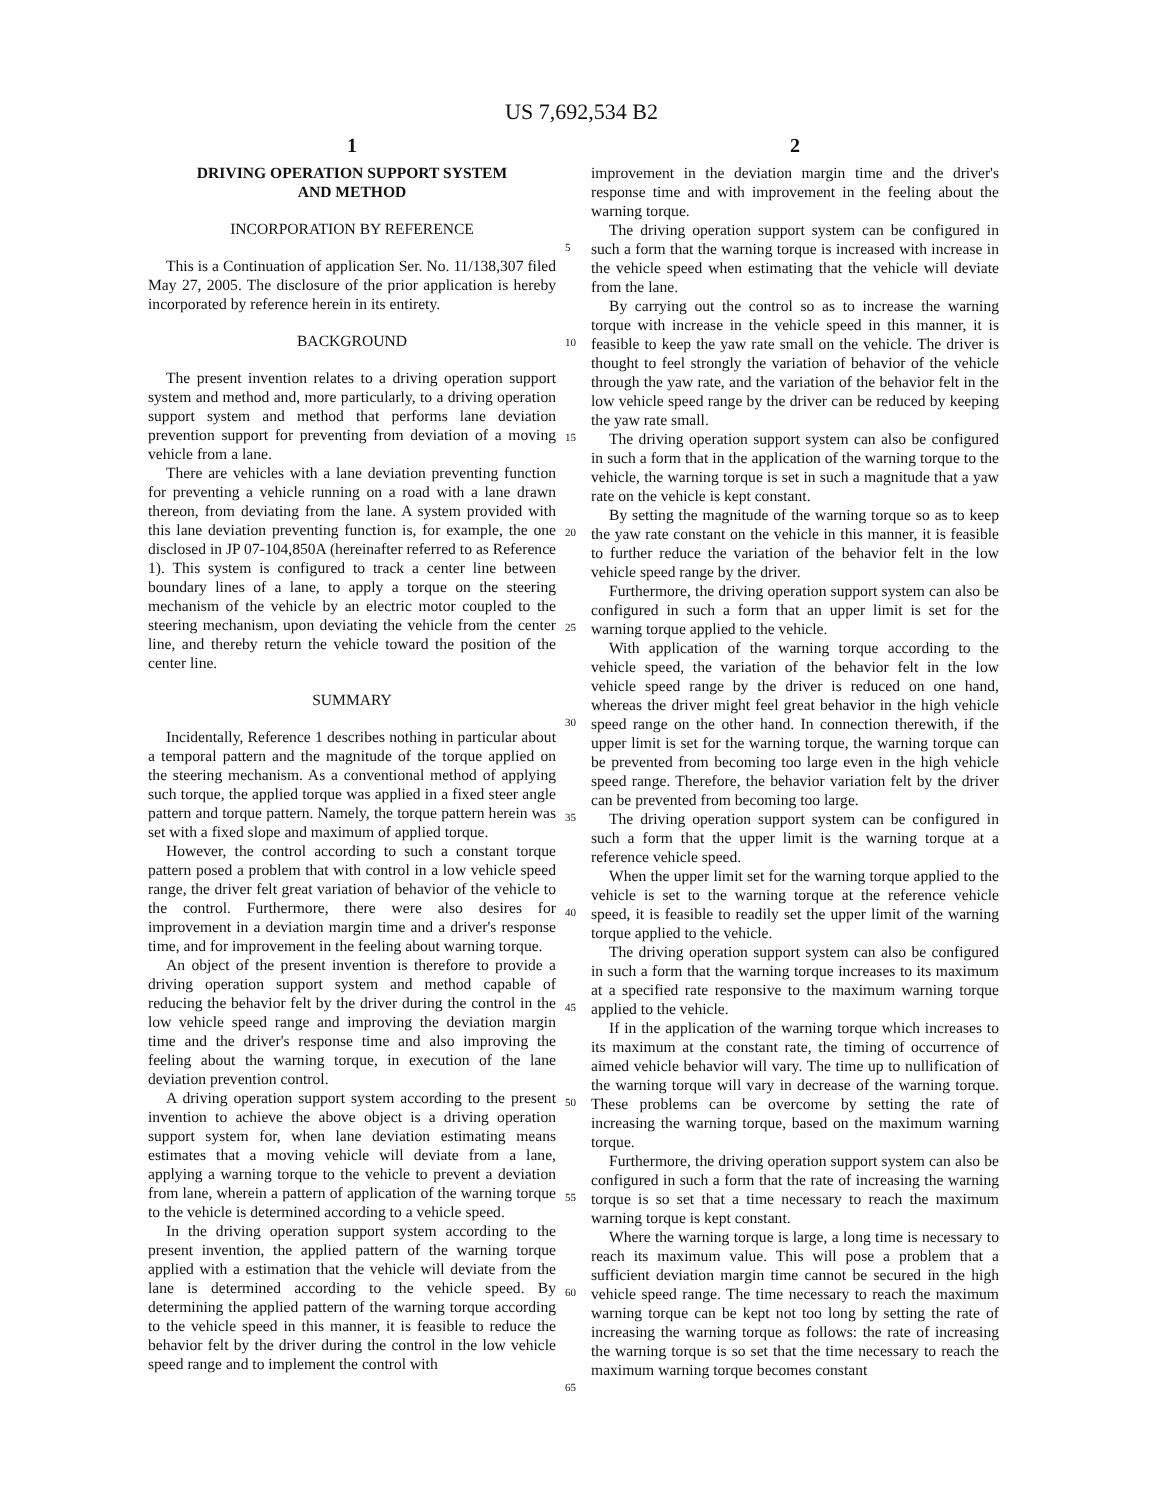US 7,692,534 B2
1
DRIVING OPERATION SUPPORT SYSTEM
AND METHOD
INCORPORATION BY REFERENCE
This is a Continuation of application Ser. No. 11/138,307 filed May 27, 2005. The disclosure of the prior application is hereby incorporated by reference herein in its entirety.
BACKGROUND
The present invention relates to a driving operation support system and method and, more particularly, to a driving operation support system and method that performs lane deviation prevention support for preventing from deviation of a moving vehicle from a lane.
There are vehicles with a lane deviation preventing function for preventing a vehicle running on a road with a lane drawn thereon, from deviating from the lane. A system provided with this lane deviation preventing function is, for example, the one disclosed in JP 07-104,850A (hereinafter referred to as Reference 1). This system is configured to track a center line between boundary lines of a lane, to apply a torque on the steering mechanism of the vehicle by an electric motor coupled to the steering mechanism, upon deviating the vehicle from the center line, and thereby return the vehicle toward the position of the center line.
SUMMARY
Incidentally, Reference 1 describes nothing in particular about a temporal pattern and the magnitude of the torque applied on the steering mechanism. As a conventional method of applying such torque, the applied torque was applied in a fixed steer angle pattern and torque pattern. Namely, the torque pattern herein was set with a fixed slope and maximum of applied torque.
However, the control according to such a constant torque pattern posed a problem that with control in a low vehicle speed range, the driver felt great variation of behavior of the vehicle to the control. Furthermore, there were also desires for improvement in a deviation margin time and a driver's response time, and for improvement in the feeling about warning torque.
An object of the present invention is therefore to provide a driving operation support system and method capable of reducing the behavior felt by the driver during the control in the low vehicle speed range and improving the deviation margin time and the driver's response time and also improving the feeling about the warning torque, in execution of the lane deviation prevention control.
A driving operation support system according to the present invention to achieve the above object is a driving operation support system for, when lane deviation estimating means estimates that a moving vehicle will deviate from a lane, applying a warning torque to the vehicle to prevent a deviation from lane, wherein a pattern of application of the warning torque to the vehicle is determined according to a vehicle speed.
In the driving operation support system according to the present invention, the applied pattern of the warning torque applied with a estimation that the vehicle will deviate from the lane is determined according to the vehicle speed. By determining the applied pattern of the warning torque according to the vehicle speed in this manner, it is feasible to reduce the behavior felt by the driver during the control in the low vehicle speed range and to implement the control with
5
10
15
20
25
30
35
40
45
50
55
60
65
2
improvement in the deviation margin time and the driver's response time and with improvement in the feeling about the warning torque.
The driving operation support system can be configured in such a form that the warning torque is increased with increase in the vehicle speed when estimating that the vehicle will deviate from the lane.
By carrying out the control so as to increase the warning torque with increase in the vehicle speed in this manner, it is feasible to keep the yaw rate small on the vehicle. The driver is thought to feel strongly the variation of behavior of the vehicle through the yaw rate, and the variation of the behavior felt in the low vehicle speed range by the driver can be reduced by keeping the yaw rate small.
The driving operation support system can also be configured in such a form that in the application of the warning torque to the vehicle, the warning torque is set in such a magnitude that a yaw rate on the vehicle is kept constant.
By setting the magnitude of the warning torque so as to keep the yaw rate constant on the vehicle in this manner, it is feasible to further reduce the variation of the behavior felt in the low vehicle speed range by the driver.
Furthermore, the driving operation support system can also be configured in such a form that an upper limit is set for the warning torque applied to the vehicle.
With application of the warning torque according to the vehicle speed, the variation of the behavior felt in the low vehicle speed range by the driver is reduced on one hand, whereas the driver might feel great behavior in the high vehicle speed range on the other hand. In connection therewith, if the upper limit is set for the warning torque, the warning torque can be prevented from becoming too large even in the high vehicle speed range. Therefore, the behavior variation felt by the driver can be prevented from becoming too large.
The driving operation support system can be configured in such a form that the upper limit is the warning torque at a reference vehicle speed.
When the upper limit set for the warning torque applied to the vehicle is set to the warning torque at the reference vehicle speed, it is feasible to readily set the upper limit of the warning torque applied to the vehicle.
The driving operation support system can also be configured in such a form that the warning torque increases to its maximum at a specified rate responsive to the maximum warning torque applied to the vehicle.
If in the application of the warning torque which increases to its maximum at the constant rate, the timing of occurrence of aimed vehicle behavior will vary. The time up to nullification of the warning torque will vary in decrease of the warning torque. These problems can be overcome by setting the rate of increasing the warning torque, based on the maximum warning torque.
Furthermore, the driving operation support system can also be configured in such a form that the rate of increasing the warning torque is so set that a time necessary to reach the maximum warning torque is kept constant.
Where the warning torque is large, a long time is necessary to reach its maximum value. This will pose a problem that a sufficient deviation margin time cannot be secured in the high vehicle speed range. The time necessary to reach the maximum warning torque can be kept not too long by setting the rate of increasing the warning torque as follows: the rate of increasing the warning torque is so set that the time necessary to reach the maximum warning torque becomes constant